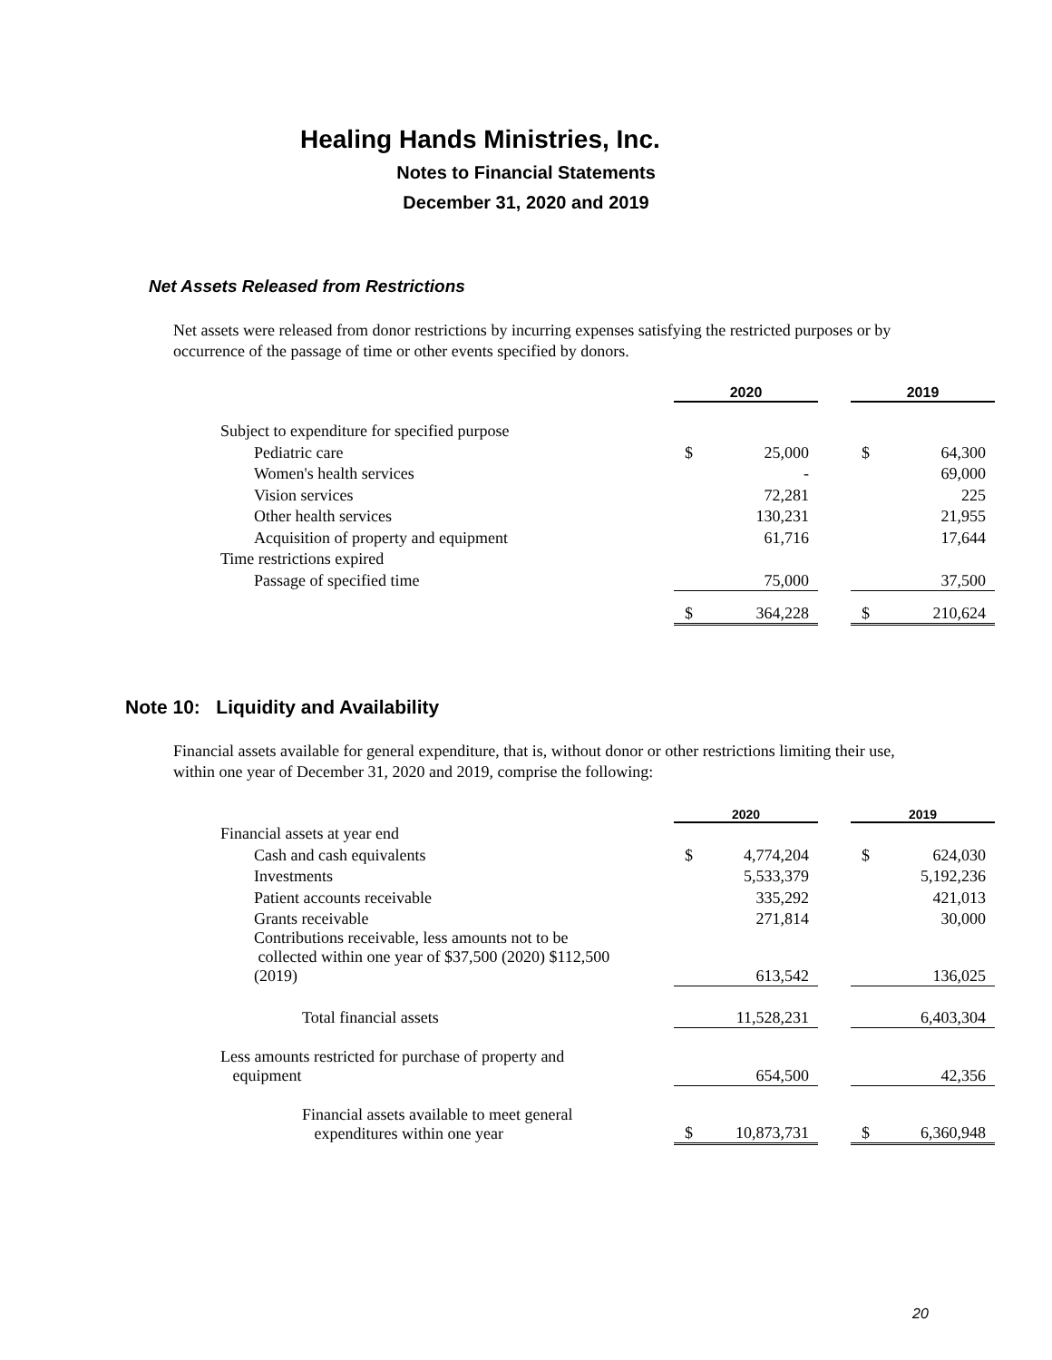Healing Hands Ministries, Inc.
Notes to Financial Statements
December 31, 2020 and 2019
Net Assets Released from Restrictions
Net assets were released from donor restrictions by incurring expenses satisfying the restricted purposes or by occurrence of the passage of time or other events specified by donors.
| | 2020 | | | 2019 | |
| --- | --- | --- | --- | --- | --- |
| Subject to expenditure for specified purpose | | | | | |
| Pediatric care | $ | 25,000 | | $ | 64,300 |
| Women's health services | | - | | | 69,000 |
| Vision services | | 72,281 | | | 225 |
| Other health services | | 130,231 | | | 21,955 |
| Acquisition of property and equipment | | 61,716 | | | 17,644 |
| Time restrictions expired | | | | | |
| Passage of specified time | | 75,000 | | | 37,500 |
| | $ | 364,228 | | $ | 210,624 |
Note 10: Liquidity and Availability
Financial assets available for general expenditure, that is, without donor or other restrictions limiting their use, within one year of December 31, 2020 and 2019, comprise the following:
| | 2020 | | | 2019 | |
| --- | --- | --- | --- | --- | --- |
| Financial assets at year end | | | | | |
| Cash and cash equivalents | $ | 4,774,204 | | $ | 624,030 |
| Investments | | 5,533,379 | | | 5,192,236 |
| Patient accounts receivable | | 335,292 | | | 421,013 |
| Grants receivable | | 271,814 | | | 30,000 |
| Contributions receivable, less amounts not to be collected within one year of $37,500 (2020) $112,500 (2019) | | 613,542 | | | 136,025 |
| Total financial assets | | 11,528,231 | | | 6,403,304 |
| Less amounts restricted for purchase of property and equipment | | 654,500 | | | 42,356 |
| Financial assets available to meet general expenditures within one year | $ | 10,873,731 | | $ | 6,360,948 |
20